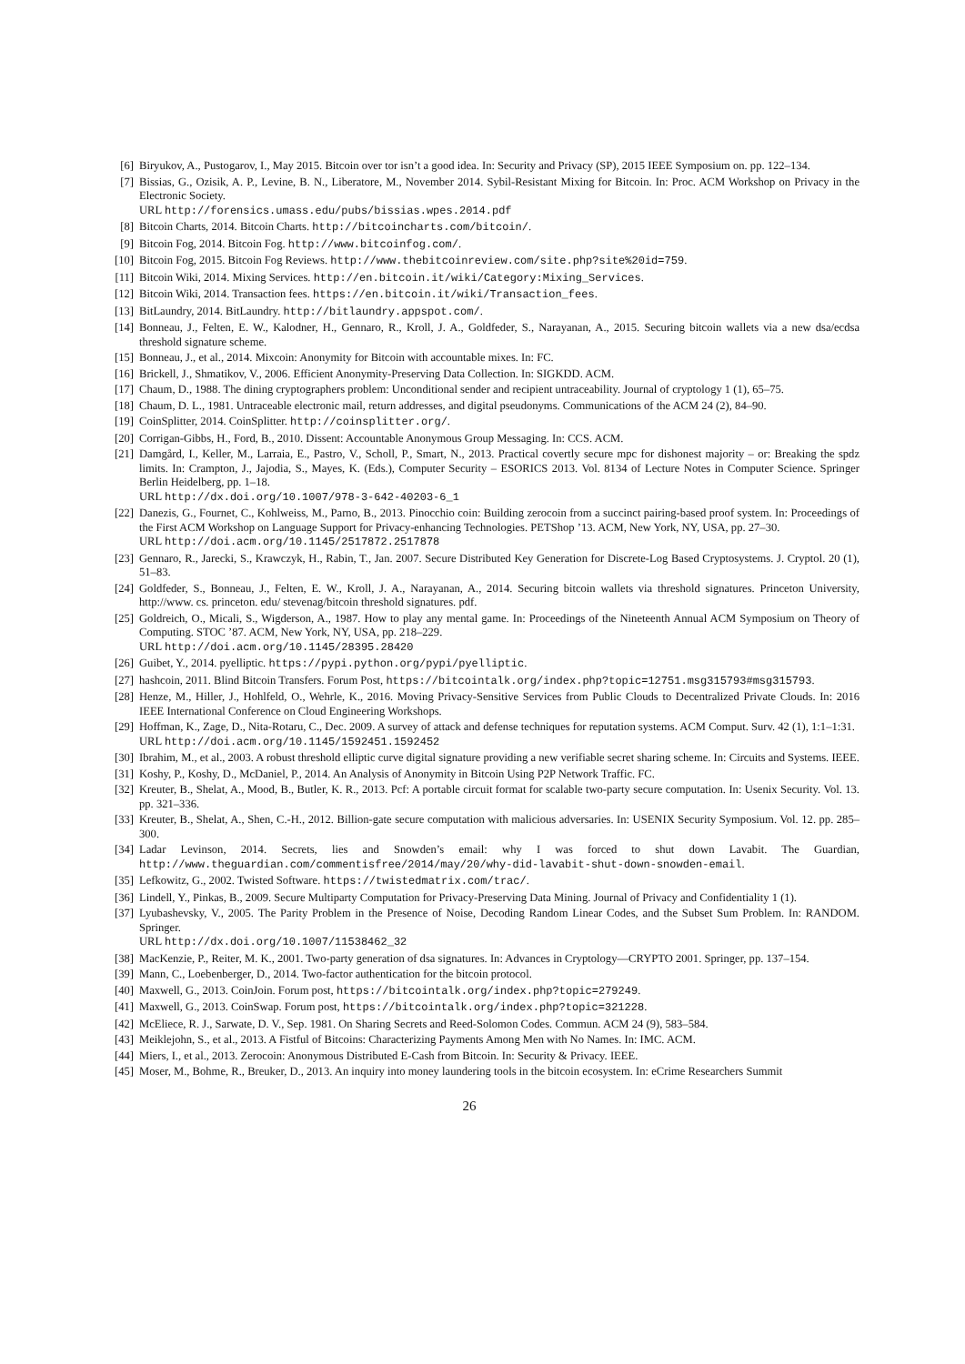[6] Biryukov, A., Pustogarov, I., May 2015. Bitcoin over tor isn’t a good idea. In: Security and Privacy (SP), 2015 IEEE Symposium on. pp. 122–134.
[7] Bissias, G., Ozisik, A. P., Levine, B. N., Liberatore, M., November 2014. Sybil-Resistant Mixing for Bitcoin. In: Proc. ACM Workshop on Privacy in the Electronic Society.
URL http://forensics.umass.edu/pubs/bissias.wpes.2014.pdf
[8] Bitcoin Charts, 2014. Bitcoin Charts. http://bitcoincharts.com/bitcoin/.
[9] Bitcoin Fog, 2014. Bitcoin Fog. http://www.bitcoinfog.com/.
[10] Bitcoin Fog, 2015. Bitcoin Fog Reviews. http://www.thebitcoinreview.com/site.php?site%20id=759.
[11] Bitcoin Wiki, 2014. Mixing Services. http://en.bitcoin.it/wiki/Category:Mixing_Services.
[12] Bitcoin Wiki, 2014. Transaction fees. https://en.bitcoin.it/wiki/Transaction_fees.
[13] BitLaundry, 2014. BitLaundry. http://bitlaundry.appspot.com/.
[14] Bonneau, J., Felten, E. W., Kalodner, H., Gennaro, R., Kroll, J. A., Goldfeder, S., Narayanan, A., 2015. Securing bitcoin wallets via a new dsa/ecdsa threshold signature scheme.
[15] Bonneau, J., et al., 2014. Mixcoin: Anonymity for Bitcoin with accountable mixes. In: FC.
[16] Brickell, J., Shmatikov, V., 2006. Efficient Anonymity-Preserving Data Collection. In: SIGKDD. ACM.
[17] Chaum, D., 1988. The dining cryptographers problem: Unconditional sender and recipient untraceability. Journal of cryptology 1 (1), 65–75.
[18] Chaum, D. L., 1981. Untraceable electronic mail, return addresses, and digital pseudonyms. Communications of the ACM 24 (2), 84–90.
[19] CoinSplitter, 2014. CoinSplitter. http://coinsplitter.org/.
[20] Corrigan-Gibbs, H., Ford, B., 2010. Dissent: Accountable Anonymous Group Messaging. In: CCS. ACM.
[21] Damgård, I., Keller, M., Larraia, E., Pastro, V., Scholl, P., Smart, N., 2013. Practical covertly secure mpc for dishonest majority – or: Breaking the spdz limits. In: Crampton, J., Jajodia, S., Mayes, K. (Eds.), Computer Security – ESORICS 2013. Vol. 8134 of Lecture Notes in Computer Science. Springer Berlin Heidelberg, pp. 1–18.
URL http://dx.doi.org/10.1007/978-3-642-40203-6_1
[22] Danezis, G., Fournet, C., Kohlweiss, M., Parno, B., 2013. Pinocchio coin: Building zerocoin from a succinct pairing-based proof system. In: Proceedings of the First ACM Workshop on Language Support for Privacy-enhancing Technologies. PETShop ’13. ACM, New York, NY, USA, pp. 27–30.
URL http://doi.acm.org/10.1145/2517872.2517878
[23] Gennaro, R., Jarecki, S., Krawczyk, H., Rabin, T., Jan. 2007. Secure Distributed Key Generation for Discrete-Log Based Cryptosystems. J. Cryptol. 20 (1), 51–83.
[24] Goldfeder, S., Bonneau, J., Felten, E. W., Kroll, J. A., Narayanan, A., 2014. Securing bitcoin wallets via threshold signatures. Princeton University, http://www. cs. princeton. edu/ stevenag/bitcoin threshold signatures. pdf.
[25] Goldreich, O., Micali, S., Wigderson, A., 1987. How to play any mental game. In: Proceedings of the Nineteenth Annual ACM Symposium on Theory of Computing. STOC ’87. ACM, New York, NY, USA, pp. 218–229.
URL http://doi.acm.org/10.1145/28395.28420
[26] Guibet, Y., 2014. pyelliptic. https://pypi.python.org/pypi/pyelliptic.
[27] hashcoin, 2011. Blind Bitcoin Transfers. Forum Post, https://bitcointalk.org/index.php?topic=12751.msg315793#msg315793.
[28] Henze, M., Hiller, J., Hohlfeld, O., Wehrle, K., 2016. Moving Privacy-Sensitive Services from Public Clouds to Decentralized Private Clouds. In: 2016 IEEE International Conference on Cloud Engineering Workshops.
[29] Hoffman, K., Zage, D., Nita-Rotaru, C., Dec. 2009. A survey of attack and defense techniques for reputation systems. ACM Comput. Surv. 42 (1), 1:1–1:31.
URL http://doi.acm.org/10.1145/1592451.1592452
[30] Ibrahim, M., et al., 2003. A robust threshold elliptic curve digital signature providing a new verifiable secret sharing scheme. In: Circuits and Systems. IEEE.
[31] Koshy, P., Koshy, D., McDaniel, P., 2014. An Analysis of Anonymity in Bitcoin Using P2P Network Traffic. FC.
[32] Kreuter, B., Shelat, A., Mood, B., Butler, K. R., 2013. Pcf: A portable circuit format for scalable two-party secure computation. In: Usenix Security. Vol. 13. pp. 321–336.
[33] Kreuter, B., Shelat, A., Shen, C.-H., 2012. Billion-gate secure computation with malicious adversaries. In: USENIX Security Symposium. Vol. 12. pp. 285–300.
[34] Ladar Levinson, 2014. Secrets, lies and Snowden’s email: why I was forced to shut down Lavabit. The Guardian, http://www.theguardian.com/commentisfree/2014/may/20/why-did-lavabit-shut-down-snowden-email.
[35] Lefkowitz, G., 2002. Twisted Software. https://twistedmatrix.com/trac/.
[36] Lindell, Y., Pinkas, B., 2009. Secure Multiparty Computation for Privacy-Preserving Data Mining. Journal of Privacy and Confidentiality 1 (1).
[37] Lyubashevsky, V., 2005. The Parity Problem in the Presence of Noise, Decoding Random Linear Codes, and the Subset Sum Problem. In: RANDOM. Springer.
URL http://dx.doi.org/10.1007/11538462_32
[38] MacKenzie, P., Reiter, M. K., 2001. Two-party generation of dsa signatures. In: Advances in Cryptology—CRYPTO 2001. Springer, pp. 137–154.
[39] Mann, C., Loebenberger, D., 2014. Two-factor authentication for the bitcoin protocol.
[40] Maxwell, G., 2013. CoinJoin. Forum post, https://bitcointalk.org/index.php?topic=279249.
[41] Maxwell, G., 2013. CoinSwap. Forum post, https://bitcointalk.org/index.php?topic=321228.
[42] McEliece, R. J., Sarwate, D. V., Sep. 1981. On Sharing Secrets and Reed-Solomon Codes. Commun. ACM 24 (9), 583–584.
[43] Meiklejohn, S., et al., 2013. A Fistful of Bitcoins: Characterizing Payments Among Men with No Names. In: IMC. ACM.
[44] Miers, I., et al., 2013. Zerocoin: Anonymous Distributed E-Cash from Bitcoin. In: Security & Privacy. IEEE.
[45] Moser, M., Bohme, R., Breuker, D., 2013. An inquiry into money laundering tools in the bitcoin ecosystem. In: eCrime Researchers Summit
26